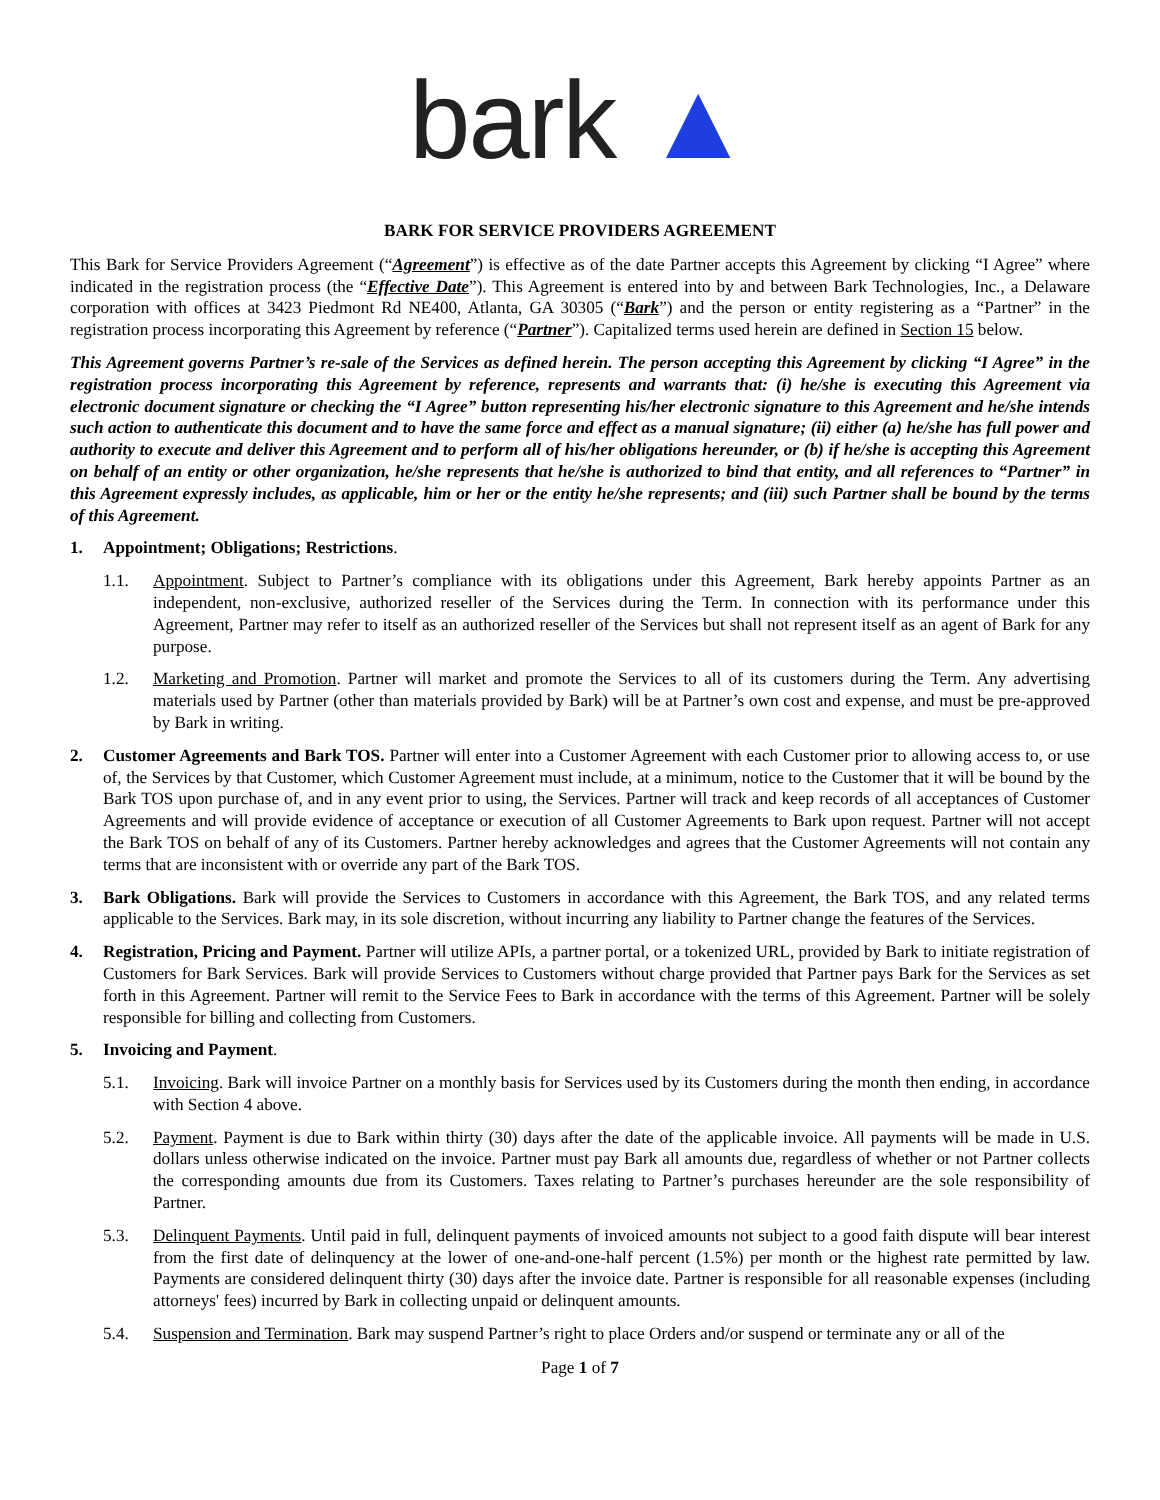bark ▲
BARK FOR SERVICE PROVIDERS AGREEMENT
This Bark for Service Providers Agreement (“Agreement”) is effective as of the date Partner accepts this Agreement by clicking “I Agree” where indicated in the registration process (the “Effective Date”). This Agreement is entered into by and between Bark Technologies, Inc., a Delaware corporation with offices at 3423 Piedmont Rd NE400, Atlanta, GA 30305 (“Bark”) and the person or entity registering as a “Partner” in the registration process incorporating this Agreement by reference (“Partner”). Capitalized terms used herein are defined in Section 15 below.
This Agreement governs Partner’s re-sale of the Services as defined herein. The person accepting this Agreement by clicking “I Agree” in the registration process incorporating this Agreement by reference, represents and warrants that: (i) he/she is executing this Agreement via electronic document signature or checking the “I Agree” button representing his/her electronic signature to this Agreement and he/she intends such action to authenticate this document and to have the same force and effect as a manual signature; (ii) either (a) he/she has full power and authority to execute and deliver this Agreement and to perform all of his/her obligations hereunder, or (b) if he/she is accepting this Agreement on behalf of an entity or other organization, he/she represents that he/she is authorized to bind that entity, and all references to “Partner” in this Agreement expressly includes, as applicable, him or her or the entity he/she represents; and (iii) such Partner shall be bound by the terms of this Agreement.
1. Appointment; Obligations; Restrictions.
1.1. Appointment. Subject to Partner’s compliance with its obligations under this Agreement, Bark hereby appoints Partner as an independent, non-exclusive, authorized reseller of the Services during the Term. In connection with its performance under this Agreement, Partner may refer to itself as an authorized reseller of the Services but shall not represent itself as an agent of Bark for any purpose.
1.2. Marketing and Promotion. Partner will market and promote the Services to all of its customers during the Term. Any advertising materials used by Partner (other than materials provided by Bark) will be at Partner’s own cost and expense, and must be pre-approved by Bark in writing.
2. Customer Agreements and Bark TOS. Partner will enter into a Customer Agreement with each Customer prior to allowing access to, or use of, the Services by that Customer, which Customer Agreement must include, at a minimum, notice to the Customer that it will be bound by the Bark TOS upon purchase of, and in any event prior to using, the Services. Partner will track and keep records of all acceptances of Customer Agreements and will provide evidence of acceptance or execution of all Customer Agreements to Bark upon request. Partner will not accept the Bark TOS on behalf of any of its Customers. Partner hereby acknowledges and agrees that the Customer Agreements will not contain any terms that are inconsistent with or override any part of the Bark TOS.
3. Bark Obligations. Bark will provide the Services to Customers in accordance with this Agreement, the Bark TOS, and any related terms applicable to the Services. Bark may, in its sole discretion, without incurring any liability to Partner change the features of the Services.
4. Registration, Pricing and Payment. Partner will utilize APIs, a partner portal, or a tokenized URL, provided by Bark to initiate registration of Customers for Bark Services. Bark will provide Services to Customers without charge provided that Partner pays Bark for the Services as set forth in this Agreement. Partner will remit to the Service Fees to Bark in accordance with the terms of this Agreement. Partner will be solely responsible for billing and collecting from Customers.
5. Invoicing and Payment.
5.1. Invoicing. Bark will invoice Partner on a monthly basis for Services used by its Customers during the month then ending, in accordance with Section 4 above.
5.2. Payment. Payment is due to Bark within thirty (30) days after the date of the applicable invoice. All payments will be made in U.S. dollars unless otherwise indicated on the invoice. Partner must pay Bark all amounts due, regardless of whether or not Partner collects the corresponding amounts due from its Customers. Taxes relating to Partner’s purchases hereunder are the sole responsibility of Partner.
5.3. Delinquent Payments. Until paid in full, delinquent payments of invoiced amounts not subject to a good faith dispute will bear interest from the first date of delinquency at the lower of one-and-one-half percent (1.5%) per month or the highest rate permitted by law. Payments are considered delinquent thirty (30) days after the invoice date. Partner is responsible for all reasonable expenses (including attorneys' fees) incurred by Bark in collecting unpaid or delinquent amounts.
5.4. Suspension and Termination. Bark may suspend Partner’s right to place Orders and/or suspend or terminate any or all of the
Page 1 of 7